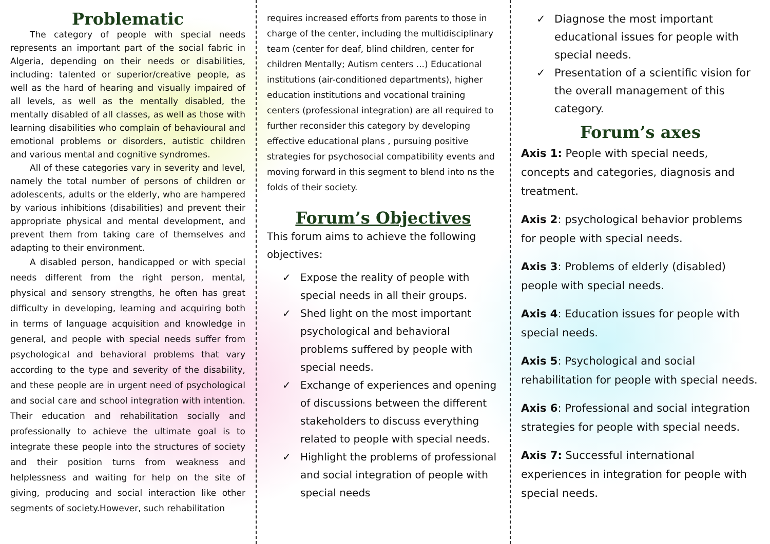Problematic
The category of people with special needs represents an important part of the social fabric in Algeria, depending on their needs or disabilities, including: talented or superior/creative people, as well as the hard of hearing and visually impaired of all levels, as well as the mentally disabled, the mentally disabled of all classes, as well as those with learning disabilities who complain of behavioural and emotional problems or disorders, autistic children and various mental and cognitive syndromes.
All of these categories vary in severity and level, namely the total number of persons of children or adolescents, adults or the elderly, who are hampered by various inhibitions (disabilities) and prevent their appropriate physical and mental development, and prevent them from taking care of themselves and adapting to their environment.
A disabled person, handicapped or with special needs different from the right person, mental, physical and sensory strengths, he often has great difficulty in developing, learning and acquiring both in terms of language acquisition and knowledge in general, and people with special needs suffer from psychological and behavioral problems that vary according to the type and severity of the disability, and these people are in urgent need of psychological and social care and school integration with intention. Their education and rehabilitation socially and professionally to achieve the ultimate goal is to integrate these people into the structures of society and their position turns from weakness and helplessness and waiting for help on the site of giving, producing and social interaction like other segments of society.However, such rehabilitation
requires increased efforts from parents to those in charge of the center, including the multidisciplinary team (center for deaf, blind children, center for children Mentally; Autism centers ...) Educational institutions (air-conditioned departments), higher education institutions and vocational training centers (professional integration) are all required to further reconsider this category by developing effective educational plans , pursuing positive strategies for psychosocial compatibility events and moving forward in this segment to blend into ns the folds of their society.
Forum’s Objectives
This forum aims to achieve the following objectives:
✓ Expose the reality of people with special needs in all their groups.
✓ Shed light on the most important psychological and behavioral problems suffered by people with special needs.
✓ Exchange of experiences and opening of discussions between the different stakeholders to discuss everything related to people with special needs.
✓ Highlight the problems of professional and social integration of people with special needs
✓ Diagnose the most important educational issues for people with special needs.
✓ Presentation of a scientific vision for the overall management of this category.
Forum’s axes
Axis 1: People with special needs, concepts and categories, diagnosis and treatment.
Axis 2: psychological behavior problems for people with special needs.
Axis 3: Problems of elderly (disabled) people with special needs.
Axis 4: Education issues for people with special needs.
Axis 5: Psychological and social rehabilitation for people with special needs.
Axis 6: Professional and social integration strategies for people with special needs.
Axis 7: Successful international experiences in integration for people with special needs.